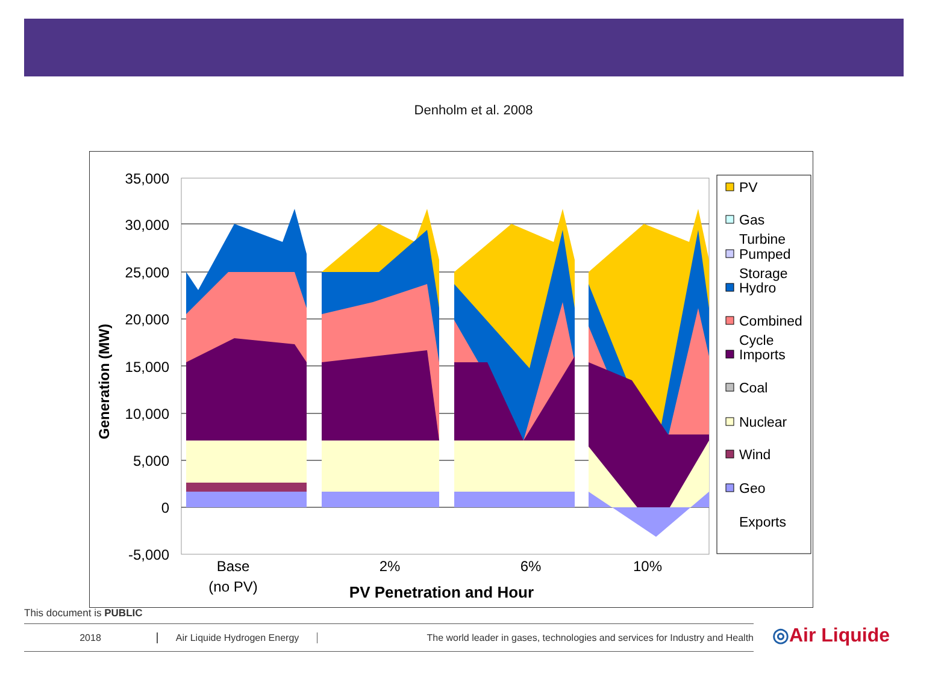Denholm et al. 2008
35,000
30,000
25,000
20,000
15,000
10,000
5,000
0
-5,000
Generation (MW)
PV
Gas
Turbine
Pumped
Storage
Hydro
Combined
Cycle
Imports
Coal
Nuclear
Wind
Geo
Exports
Base
(no PV)
2%
6%
10%
PV Penetration and Hour
This document is PUBLIC
2018 Air Liquide Hydrogen Energy The world leader in gases, technologies and services for Industry and Health ◎Air Liquide